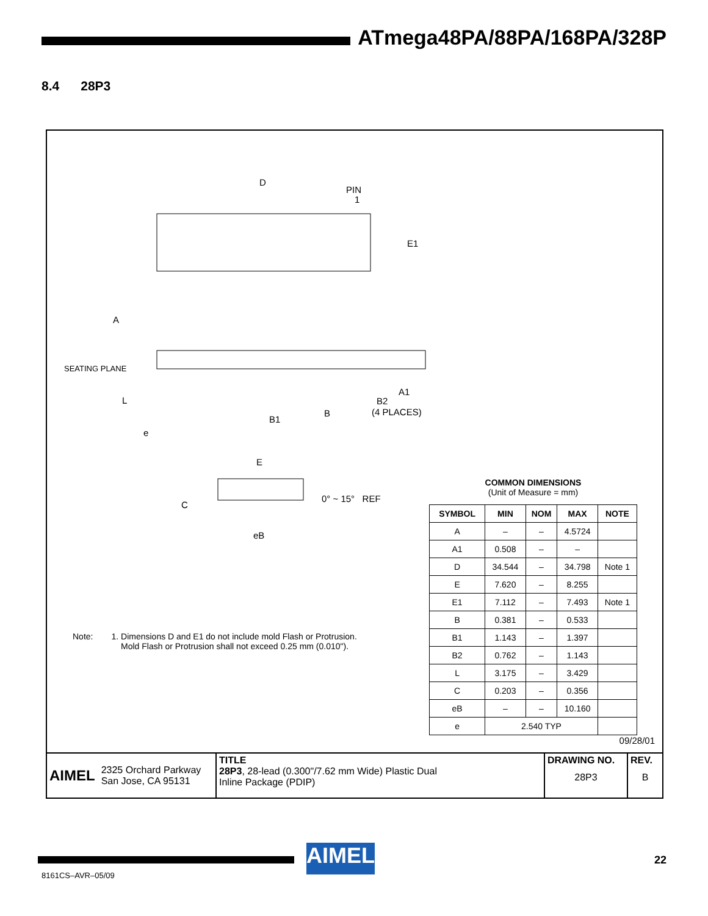ATmega48PA/88PA/168PA/328P
8.4 28P3
D
PIN
1
E1
A
SEATING PLANE
L
e
B1
B
A1
B2
(4 PLACES)
E
C
0° ~ 15° REF
eB
COMMON DIMENSIONS
(Unit of Measure = mm)
| SYMBOL | MIN | NOM | MAX | NOTE |
| --- | --- | --- | --- | --- |
| A | – | – | 4.5724 | |
| A1 | 0.508 | – | – | |
| D | 34.544 | – | 34.798 | Note 1 |
| E | 7.620 | – | 8.255 | |
| E1 | 7.112 | – | 7.493 | Note 1 |
| B | 0.381 | – | 0.533 | |
| B1 | 1.143 | – | 1.397 | |
| B2 | 0.762 | – | 1.143 | |
| L | 3.175 | – | 3.429 | |
| C | 0.203 | – | 0.356 | |
| eB | – | – | 10.160 | |
| e | 2.540 TYP | | | |
Note: 1. Dimensions D and E1 do not include mold Flash or Protrusion.
Mold Flash or Protrusion shall not exceed 0.25 mm (0.010").
09/28/01
AIMEL 2325 Orchard Parkway
San Jose, CA 95131
TITLE
28P3, 28-lead (0.300"/7.62 mm Wide) Plastic Dual
Inline Package (PDIP)
DRAWING NO.
28P3
REV.
B
AIMEL 22
8161CS–AVR–05/09